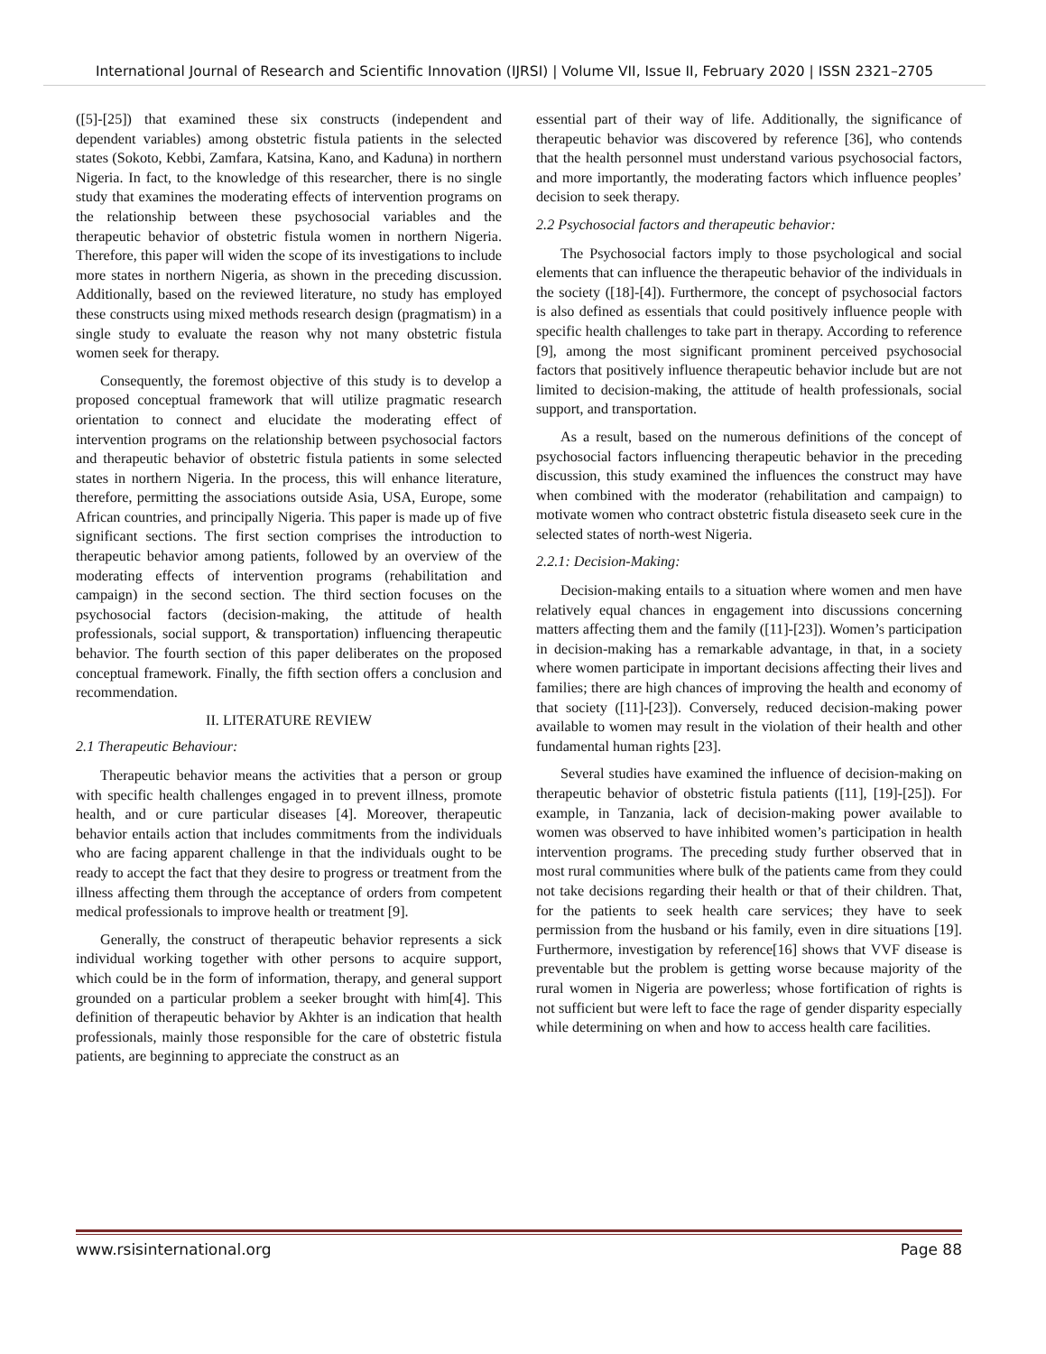International Journal of Research and Scientific Innovation (IJRSI) | Volume VII, Issue II, February 2020 | ISSN 2321–2705
([5]-[25]) that examined these six constructs (independent and dependent variables) among obstetric fistula patients in the selected states (Sokoto, Kebbi, Zamfara, Katsina, Kano, and Kaduna) in northern Nigeria. In fact, to the knowledge of this researcher, there is no single study that examines the moderating effects of intervention programs on the relationship between these psychosocial variables and the therapeutic behavior of obstetric fistula women in northern Nigeria. Therefore, this paper will widen the scope of its investigations to include more states in northern Nigeria, as shown in the preceding discussion. Additionally, based on the reviewed literature, no study has employed these constructs using mixed methods research design (pragmatism) in a single study to evaluate the reason why not many obstetric fistula women seek for therapy.
Consequently, the foremost objective of this study is to develop a proposed conceptual framework that will utilize pragmatic research orientation to connect and elucidate the moderating effect of intervention programs on the relationship between psychosocial factors and therapeutic behavior of obstetric fistula patients in some selected states in northern Nigeria. In the process, this will enhance literature, therefore, permitting the associations outside Asia, USA, Europe, some African countries, and principally Nigeria. This paper is made up of five significant sections. The first section comprises the introduction to therapeutic behavior among patients, followed by an overview of the moderating effects of intervention programs (rehabilitation and campaign) in the second section. The third section focuses on the psychosocial factors (decision-making, the attitude of health professionals, social support, & transportation) influencing therapeutic behavior. The fourth section of this paper deliberates on the proposed conceptual framework. Finally, the fifth section offers a conclusion and recommendation.
II. LITERATURE REVIEW
2.1 Therapeutic Behaviour:
Therapeutic behavior means the activities that a person or group with specific health challenges engaged in to prevent illness, promote health, and or cure particular diseases [4]. Moreover, therapeutic behavior entails action that includes commitments from the individuals who are facing apparent challenge in that the individuals ought to be ready to accept the fact that they desire to progress or treatment from the illness affecting them through the acceptance of orders from competent medical professionals to improve health or treatment [9].
Generally, the construct of therapeutic behavior represents a sick individual working together with other persons to acquire support, which could be in the form of information, therapy, and general support grounded on a particular problem a seeker brought with him[4]. This definition of therapeutic behavior by Akhter is an indication that health professionals, mainly those responsible for the care of obstetric fistula patients, are beginning to appreciate the construct as an
essential part of their way of life. Additionally, the significance of therapeutic behavior was discovered by reference [36], who contends that the health personnel must understand various psychosocial factors, and more importantly, the moderating factors which influence peoples’ decision to seek therapy.
2.2 Psychosocial factors and therapeutic behavior:
The Psychosocial factors imply to those psychological and social elements that can influence the therapeutic behavior of the individuals in the society ([18]-[4]). Furthermore, the concept of psychosocial factors is also defined as essentials that could positively influence people with specific health challenges to take part in therapy. According to reference [9], among the most significant prominent perceived psychosocial factors that positively influence therapeutic behavior include but are not limited to decision-making, the attitude of health professionals, social support, and transportation.
As a result, based on the numerous definitions of the concept of psychosocial factors influencing therapeutic behavior in the preceding discussion, this study examined the influences the construct may have when combined with the moderator (rehabilitation and campaign) to motivate women who contract obstetric fistula diseaseto seek cure in the selected states of north-west Nigeria.
2.2.1: Decision-Making:
Decision-making entails to a situation where women and men have relatively equal chances in engagement into discussions concerning matters affecting them and the family ([11]-[23]). Women’s participation in decision-making has a remarkable advantage, in that, in a society where women participate in important decisions affecting their lives and families; there are high chances of improving the health and economy of that society ([11]-[23]). Conversely, reduced decision-making power available to women may result in the violation of their health and other fundamental human rights [23].
Several studies have examined the influence of decision-making on therapeutic behavior of obstetric fistula patients ([11], [19]-[25]). For example, in Tanzania, lack of decision-making power available to women was observed to have inhibited women’s participation in health intervention programs. The preceding study further observed that in most rural communities where bulk of the patients came from they could not take decisions regarding their health or that of their children. That, for the patients to seek health care services; they have to seek permission from the husband or his family, even in dire situations [19]. Furthermore, investigation by reference[16] shows that VVF disease is preventable but the problem is getting worse because majority of the rural women in Nigeria are powerless; whose fortification of rights is not sufficient but were left to face the rage of gender disparity especially while determining on when and how to access health care facilities.
www.rsisinternational.org Page 88